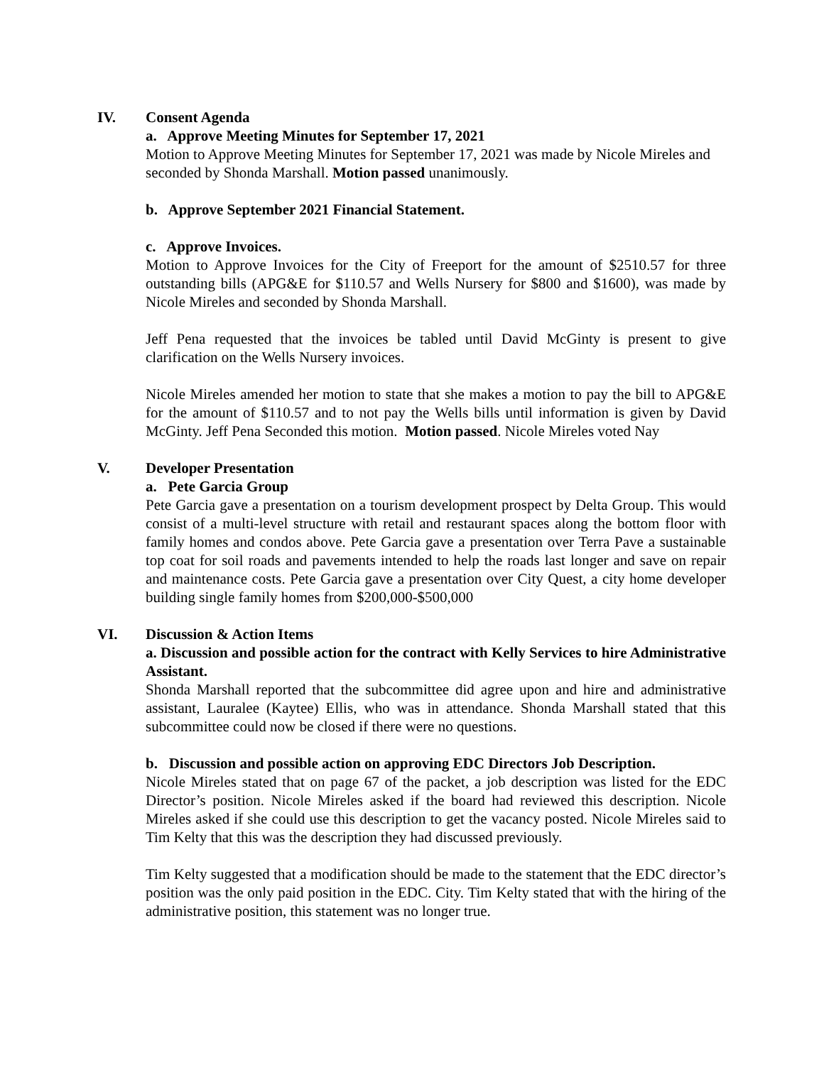IV. Consent Agenda
a. Approve Meeting Minutes for September 17, 2021
Motion to Approve Meeting Minutes for September 17, 2021 was made by Nicole Mireles and seconded by Shonda Marshall. Motion passed unanimously.
b. Approve September 2021 Financial Statement.
c. Approve Invoices.
Motion to Approve Invoices for the City of Freeport for the amount of $2510.57 for three outstanding bills (APG&E for $110.57 and Wells Nursery for $800 and $1600), was made by Nicole Mireles and seconded by Shonda Marshall.
Jeff Pena requested that the invoices be tabled until David McGinty is present to give clarification on the Wells Nursery invoices.
Nicole Mireles amended her motion to state that she makes a motion to pay the bill to APG&E for the amount of $110.57 and to not pay the Wells bills until information is given by David McGinty. Jeff Pena Seconded this motion. Motion passed. Nicole Mireles voted Nay
V. Developer Presentation
a. Pete Garcia Group
Pete Garcia gave a presentation on a tourism development prospect by Delta Group. This would consist of a multi-level structure with retail and restaurant spaces along the bottom floor with family homes and condos above. Pete Garcia gave a presentation over Terra Pave a sustainable top coat for soil roads and pavements intended to help the roads last longer and save on repair and maintenance costs. Pete Garcia gave a presentation over City Quest, a city home developer building single family homes from $200,000-$500,000
VI. Discussion & Action Items
a. Discussion and possible action for the contract with Kelly Services to hire Administrative Assistant.
Shonda Marshall reported that the subcommittee did agree upon and hire and administrative assistant, Lauralee (Kaytee) Ellis, who was in attendance. Shonda Marshall stated that this subcommittee could now be closed if there were no questions.
b. Discussion and possible action on approving EDC Directors Job Description.
Nicole Mireles stated that on page 67 of the packet, a job description was listed for the EDC Director’s position. Nicole Mireles asked if the board had reviewed this description. Nicole Mireles asked if she could use this description to get the vacancy posted. Nicole Mireles said to Tim Kelty that this was the description they had discussed previously.
Tim Kelty suggested that a modification should be made to the statement that the EDC director’s position was the only paid position in the EDC. City. Tim Kelty stated that with the hiring of the administrative position, this statement was no longer true.